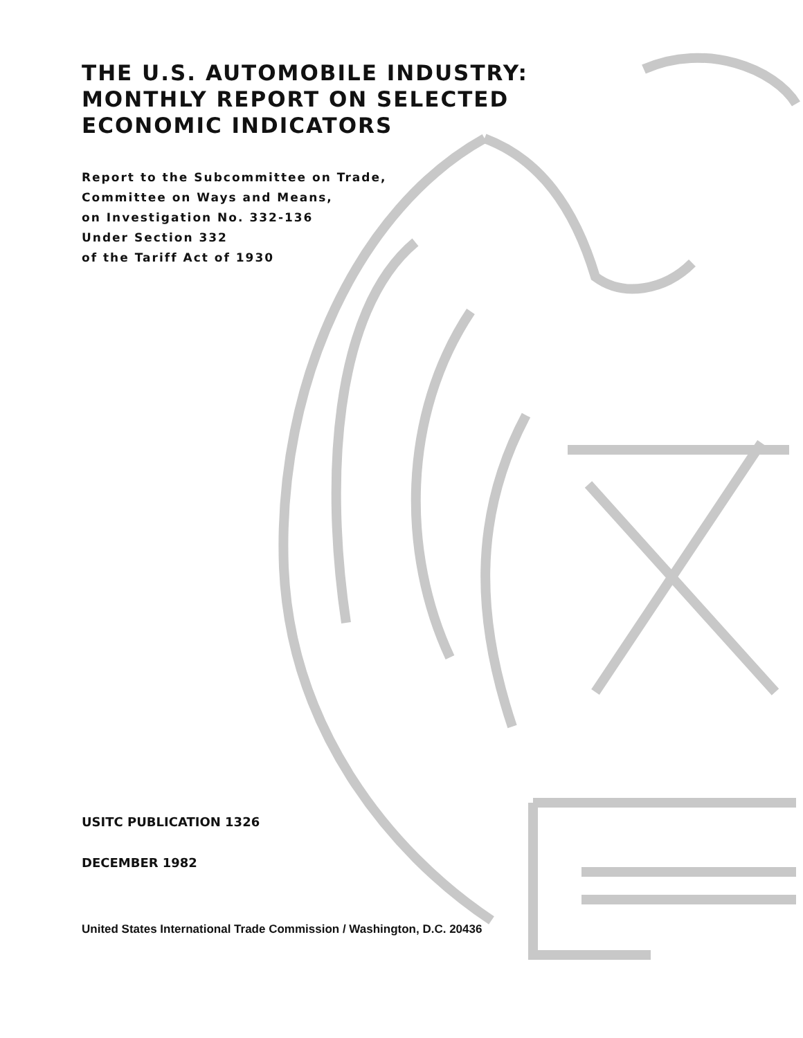THE U.S. AUTOMOBILE INDUSTRY:
MONTHLY REPORT ON SELECTED
ECONOMIC INDICATORS
Report to the Subcommittee on Trade,
Committee on Ways and Means,
on Investigation No. 332-136
Under Section 332
of the Tariff Act of 1930
USITC PUBLICATION 1326
DECEMBER 1982
United States International Trade Commission / Washington, D.C. 20436